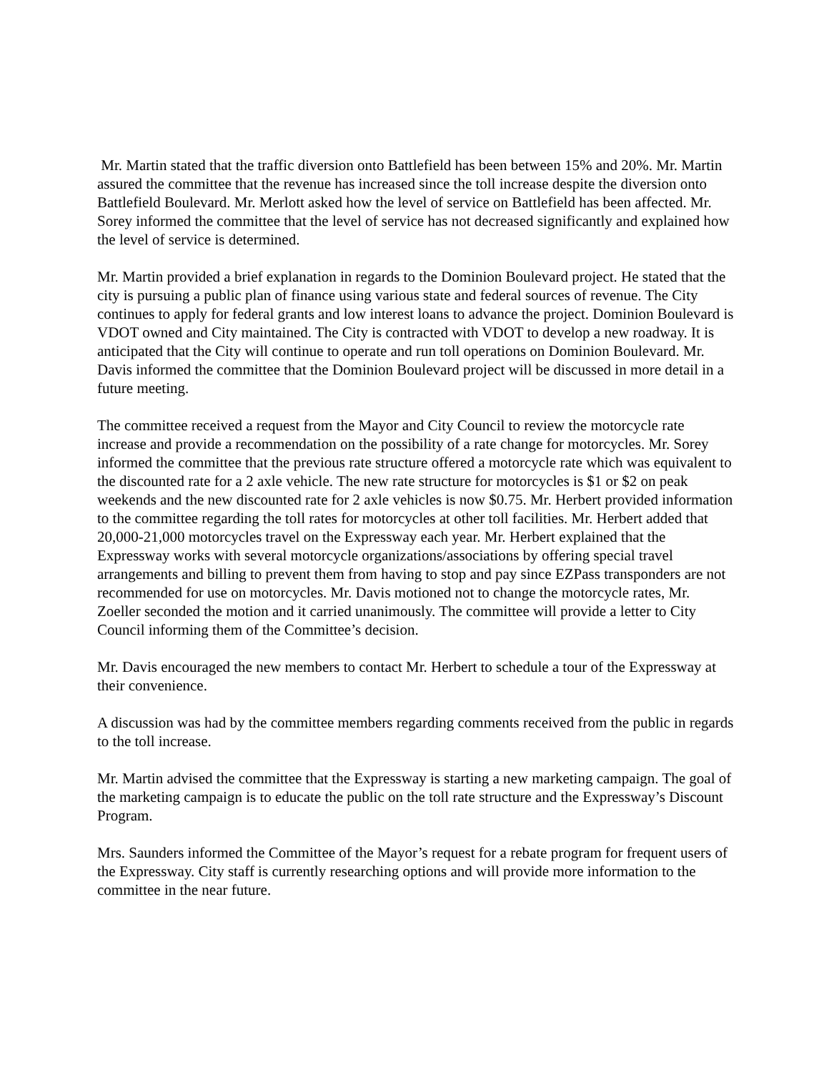Mr. Martin stated that the traffic diversion onto Battlefield has been between 15% and 20%. Mr. Martin assured the committee that the revenue has increased since the toll increase despite the diversion onto Battlefield Boulevard. Mr. Merlott asked how the level of service on Battlefield has been affected. Mr. Sorey informed the committee that the level of service has not decreased significantly and explained how the level of service is determined.
Mr. Martin provided a brief explanation in regards to the Dominion Boulevard project. He stated that the city is pursuing a public plan of finance using various state and federal sources of revenue. The City continues to apply for federal grants and low interest loans to advance the project. Dominion Boulevard is VDOT owned and City maintained. The City is contracted with VDOT to develop a new roadway. It is anticipated that the City will continue to operate and run toll operations on Dominion Boulevard. Mr. Davis informed the committee that the Dominion Boulevard project will be discussed in more detail in a future meeting.
The committee received a request from the Mayor and City Council to review the motorcycle rate increase and provide a recommendation on the possibility of a rate change for motorcycles. Mr. Sorey informed the committee that the previous rate structure offered a motorcycle rate which was equivalent to the discounted rate for a 2 axle vehicle. The new rate structure for motorcycles is $1 or $2 on peak weekends and the new discounted rate for 2 axle vehicles is now $0.75. Mr. Herbert provided information to the committee regarding the toll rates for motorcycles at other toll facilities. Mr. Herbert added that 20,000-21,000 motorcycles travel on the Expressway each year. Mr. Herbert explained that the Expressway works with several motorcycle organizations/associations by offering special travel arrangements and billing to prevent them from having to stop and pay since EZPass transponders are not recommended for use on motorcycles. Mr. Davis motioned not to change the motorcycle rates, Mr. Zoeller seconded the motion and it carried unanimously. The committee will provide a letter to City Council informing them of the Committee’s decision.
Mr. Davis encouraged the new members to contact Mr. Herbert to schedule a tour of the Expressway at their convenience.
A discussion was had by the committee members regarding comments received from the public in regards to the toll increase.
Mr. Martin advised the committee that the Expressway is starting a new marketing campaign. The goal of the marketing campaign is to educate the public on the toll rate structure and the Expressway’s Discount Program.
Mrs. Saunders informed the Committee of the Mayor’s request for a rebate program for frequent users of the Expressway. City staff is currently researching options and will provide more information to the committee in the near future.